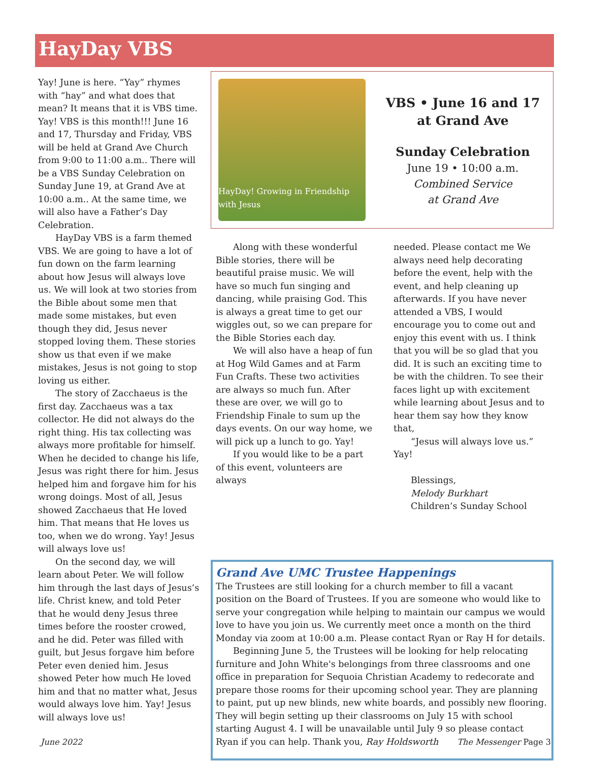HayDay VBS
Yay! June is here. “Yay” rhymes with “hay” and what does that mean? It means that it is VBS time. Yay! VBS is this month!!! June 16 and 17, Thursday and Friday, VBS will be held at Grand Ave Church from 9:00 to 11:00 a.m.. There will be a VBS Sunday Celebration on Sunday June 19, at Grand Ave at 10:00 a.m.. At the same time, we will also have a Father’s Day Celebration.
HayDay VBS is a farm themed VBS. We are going to have a lot of fun down on the farm learning about how Jesus will always love us. We will look at two stories from the Bible about some men that made some mistakes, but even though they did, Jesus never stopped loving them. These stories show us that even if we make mistakes, Jesus is not going to stop loving us either.
The story of Zacchaeus is the first day. Zacchaeus was a tax collector. He did not always do the right thing. His tax collecting was always more profitable for himself. When he decided to change his life, Jesus was right there for him. Jesus helped him and forgave him for his wrong doings. Most of all, Jesus showed Zacchaeus that He loved him. That means that He loves us too, when we do wrong. Yay! Jesus will always love us!
On the second day, we will learn about Peter. We will follow him through the last days of Jesus’s life. Christ knew, and told Peter that he would deny Jesus three times before the rooster crowed, and he did. Peter was filled with guilt, but Jesus forgave him before Peter even denied him. Jesus showed Peter how much He loved him and that no matter what, Jesus would always love him. Yay! Jesus will always love us!
HayDay! Growing in Friendship with Jesus
VBS • June 16 and 17
at Grand Ave
Sunday Celebration
June 19 • 10:00 a.m.
Combined Service
at Grand Ave
Along with these wonderful Bible stories, there will be beautiful praise music. We will have so much fun singing and dancing, while praising God. This is always a great time to get our wiggles out, so we can prepare for the Bible Stories each day.
We will also have a heap of fun at Hog Wild Games and at Farm Fun Crafts. These two activities are always so much fun. After these are over, we will go to Friendship Finale to sum up the days events. On our way home, we will pick up a lunch to go. Yay!
If you would like to be a part of this event, volunteers are always
needed. Please contact me We always need help decorating before the event, help with the event, and help cleaning up afterwards. If you have never attended a VBS, I would encourage you to come out and enjoy this event with us. I think that you will be so glad that you did. It is such an exciting time to be with the children. To see their faces light up with excitement while learning about Jesus and to hear them say how they know that,
“Jesus will always love us.” Yay!
Blessings,
Melody Burkhart
Children’s Sunday School
Grand Ave UMC Trustee Happenings
The Trustees are still looking for a church member to fill a vacant position on the Board of Trustees. If you are someone who would like to serve your congregation while helping to maintain our campus we would love to have you join us. We currently meet once a month on the third Monday via zoom at 10:00 a.m. Please contact Ryan or Ray H for details.
Beginning June 5, the Trustees will be looking for help relocating furniture and John White's belongings from three classrooms and one office in preparation for Sequoia Christian Academy to redecorate and prepare those rooms for their upcoming school year. They are planning to paint, put up new blinds, new white boards, and possibly new flooring. They will begin setting up their classrooms on July 15 with school starting August 4. I will be unavailable until July 9 so please contact Ryan if you can help. Thank you, Ray Holdsworth
June 2022 The Messenger Page 3